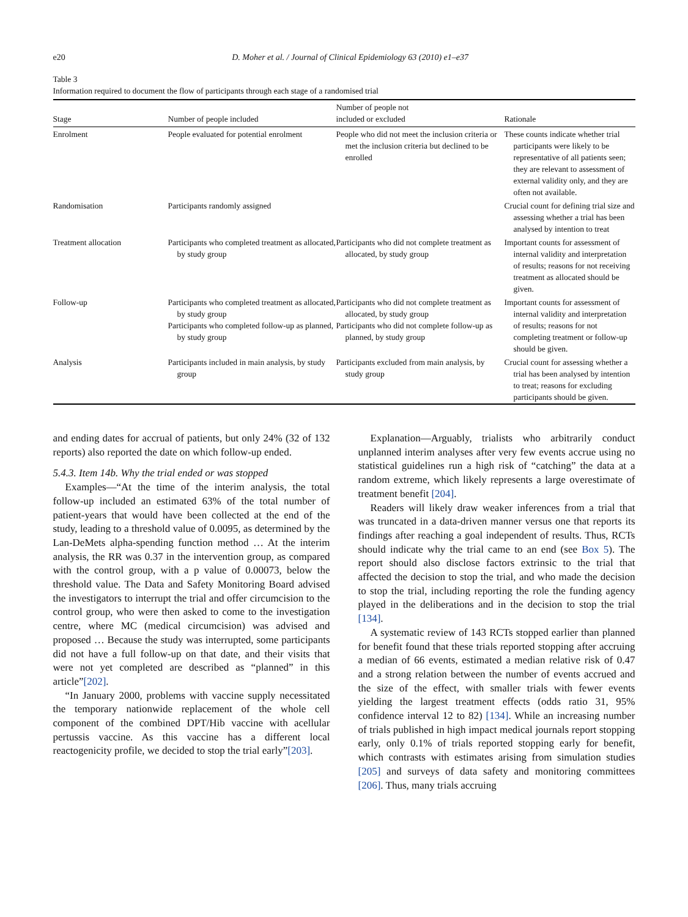e20 D. Moher et al. / Journal of Clinical Epidemiology 63 (2010) e1–e37
Table 3
Information required to document the flow of participants through each stage of a randomised trial
| Stage | Number of people included | Number of people not included or excluded | Rationale |
| --- | --- | --- | --- |
| Enrolment | People evaluated for potential enrolment | People who did not meet the inclusion criteria or met the inclusion criteria but declined to be enrolled | These counts indicate whether trial participants were likely to be representative of all patients seen; they are relevant to assessment of external validity only, and they are often not available. |
| Randomisation | Participants randomly assigned | | Crucial count for defining trial size and assessing whether a trial has been analysed by intention to treat |
| Treatment allocation | Participants who completed treatment as allocated, by study group | Participants who did not complete treatment as allocated, by study group | Important counts for assessment of internal validity and interpretation of results; reasons for not receiving treatment as allocated should be given. |
| Follow-up | Participants who completed treatment as allocated, by study group Participants who completed follow-up as planned, by study group | Participants who did not complete treatment as allocated, by study group Participants who did not complete follow-up as planned, by study group | Important counts for assessment of internal validity and interpretation of results; reasons for not completing treatment or follow-up should be given. |
| Analysis | Participants included in main analysis, by study group | Participants excluded from main analysis, by study group | Crucial count for assessing whether a trial has been analysed by intention to treat; reasons for excluding participants should be given. |
and ending dates for accrual of patients, but only 24% (32 of 132 reports) also reported the date on which follow-up ended.
5.4.3. Item 14b. Why the trial ended or was stopped
Examples—“At the time of the interim analysis, the total follow-up included an estimated 63% of the total number of patient-years that would have been collected at the end of the study, leading to a threshold value of 0.0095, as determined by the Lan-DeMets alpha-spending function method … At the interim analysis, the RR was 0.37 in the intervention group, as compared with the control group, with a p value of 0.00073, below the threshold value. The Data and Safety Monitoring Board advised the investigators to interrupt the trial and offer circumcision to the control group, who were then asked to come to the investigation centre, where MC (medical circumcision) was advised and proposed … Because the study was interrupted, some participants did not have a full follow-up on that date, and their visits that were not yet completed are described as “planned” in this article”[202].
“In January 2000, problems with vaccine supply necessitated the temporary nationwide replacement of the whole cell component of the combined DPT/Hib vaccine with acellular pertussis vaccine. As this vaccine has a different local reactogenicity profile, we decided to stop the trial early”[203].
Explanation—Arguably, trialists who arbitrarily conduct unplanned interim analyses after very few events accrue using no statistical guidelines run a high risk of “catching” the data at a random extreme, which likely represents a large overestimate of treatment benefit [204].
Readers will likely draw weaker inferences from a trial that was truncated in a data-driven manner versus one that reports its findings after reaching a goal independent of results. Thus, RCTs should indicate why the trial came to an end (see Box 5). The report should also disclose factors extrinsic to the trial that affected the decision to stop the trial, and who made the decision to stop the trial, including reporting the role the funding agency played in the deliberations and in the decision to stop the trial [134].
A systematic review of 143 RCTs stopped earlier than planned for benefit found that these trials reported stopping after accruing a median of 66 events, estimated a median relative risk of 0.47 and a strong relation between the number of events accrued and the size of the effect, with smaller trials with fewer events yielding the largest treatment effects (odds ratio 31, 95% confidence interval 12 to 82) [134]. While an increasing number of trials published in high impact medical journals report stopping early, only 0.1% of trials reported stopping early for benefit, which contrasts with estimates arising from simulation studies [205] and surveys of data safety and monitoring committees [206]. Thus, many trials accruing